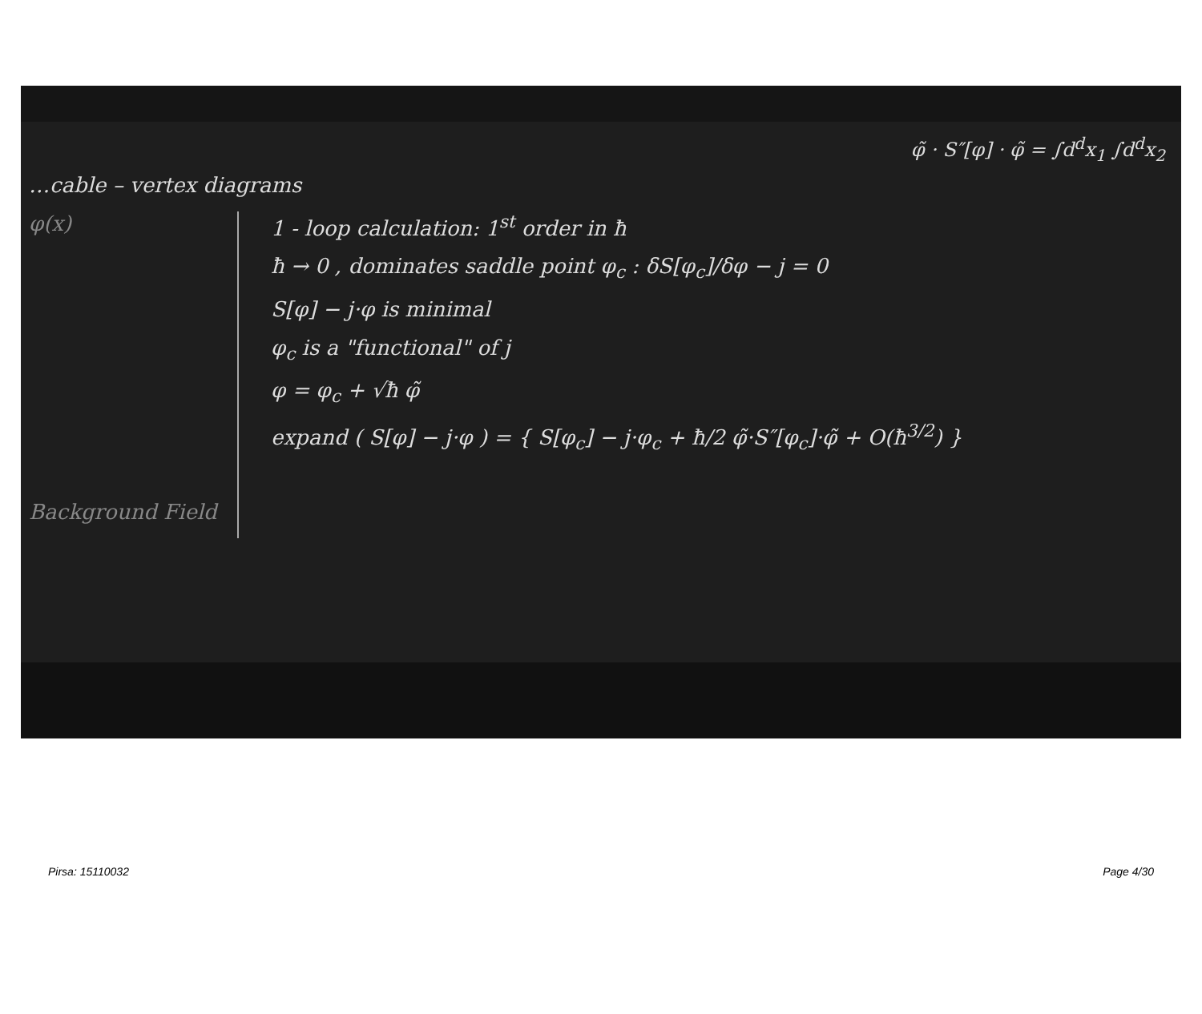φ̃ · S″[φ] · φ̃ = ∫d<sup>d</sup>x<sub>1</sub> ∫d<sup>d</sup>x<sub>2</sub>
…cable – vertex diagrams
φ(x)
Background Field
1 - loop calculation: 1<sup>st</sup> order in ħ
ħ → 0 , dominates saddle point φ<sub>c</sub> : δS[φ<sub>c</sub>]/δφ − j = 0
S[φ] − j·φ is minimal
φ<sub>c</sub> is a "functional" of j
φ = φ<sub>c</sub> + √ħ φ̃
expand ( S[φ] − j·φ ) = { S[φ<sub>c</sub>] − j·φ<sub>c</sub> + ħ/2 φ̃·S″[φ<sub>c</sub>]·φ̃ + O(ħ<sup>3/2</sup>) }
Pirsa: 15110032 Page 4/30